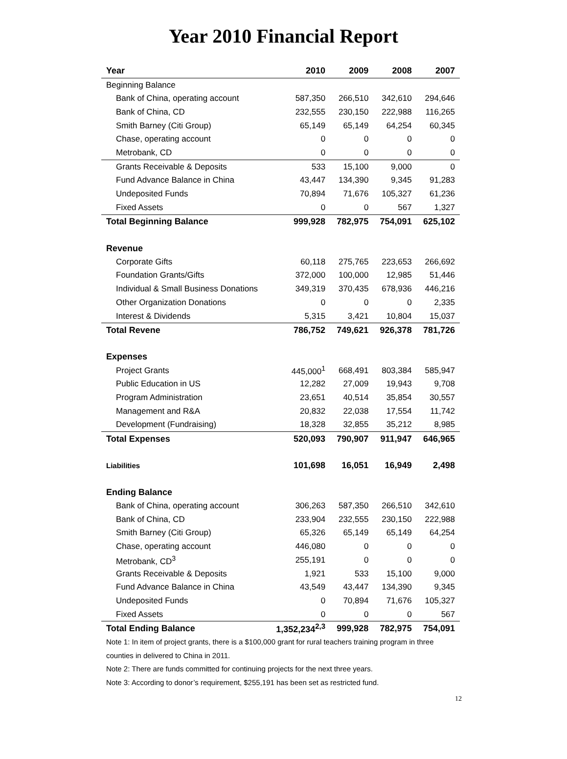Year 2010 Financial Report
| Year | 2010 | 2009 | 2008 | 2007 |
| --- | --- | --- | --- | --- |
| Beginning Balance | | | | |
| Bank of China, operating account | 587,350 | 266,510 | 342,610 | 294,646 |
| Bank of China, CD | 232,555 | 230,150 | 222,988 | 116,265 |
| Smith Barney (Citi Group) | 65,149 | 65,149 | 64,254 | 60,345 |
| Chase, operating account | 0 | 0 | 0 | 0 |
| Metrobank, CD | 0 | 0 | 0 | 0 |
| Grants Receivable & Deposits | 533 | 15,100 | 9,000 | 0 |
| Fund Advance Balance in China | 43,447 | 134,390 | 9,345 | 91,283 |
| Undeposited Funds | 70,894 | 71,676 | 105,327 | 61,236 |
| Fixed Assets | 0 | 0 | 567 | 1,327 |
| Total Beginning Balance | 999,928 | 782,975 | 754,091 | 625,102 |
| Revenue | | | | |
| Corporate Gifts | 60,118 | 275,765 | 223,653 | 266,692 |
| Foundation Grants/Gifts | 372,000 | 100,000 | 12,985 | 51,446 |
| Individual & Small Business Donations | 349,319 | 370,435 | 678,936 | 446,216 |
| Other Organization Donations | 0 | 0 | 0 | 2,335 |
| Interest & Dividends | 5,315 | 3,421 | 10,804 | 15,037 |
| Total Revene | 786,752 | 749,621 | 926,378 | 781,726 |
| Expenses | | | | |
| Project Grants | 445,000<sup>1</sup> | 668,491 | 803,384 | 585,947 |
| Public Education in US | 12,282 | 27,009 | 19,943 | 9,708 |
| Program Administration | 23,651 | 40,514 | 35,854 | 30,557 |
| Management and R&A | 20,832 | 22,038 | 17,554 | 11,742 |
| Development (Fundraising) | 18,328 | 32,855 | 35,212 | 8,985 |
| Total Expenses | 520,093 | 790,907 | 911,947 | 646,965 |
| Liabilities | 101,698 | 16,051 | 16,949 | 2,498 |
| Ending Balance | | | | |
| Bank of China, operating account | 306,263 | 587,350 | 266,510 | 342,610 |
| Bank of China, CD | 233,904 | 232,555 | 230,150 | 222,988 |
| Smith Barney (Citi Group) | 65,326 | 65,149 | 65,149 | 64,254 |
| Chase, operating account | 446,080 | 0 | 0 | 0 |
| Metrobank, CD<sup>3</sup> | 255,191 | 0 | 0 | 0 |
| Grants Receivable & Deposits | 1,921 | 533 | 15,100 | 9,000 |
| Fund Advance Balance in China | 43,549 | 43,447 | 134,390 | 9,345 |
| Undeposited Funds | 0 | 70,894 | 71,676 | 105,327 |
| Fixed Assets | 0 | 0 | 0 | 567 |
| Total Ending Balance | 1,352,234<sup>2,3</sup> | 999,928 | 782,975 | 754,091 |
Note 1: In item of project grants, there is a $100,000 grant for rural teachers training program in three counties in delivered to China in 2011.
Note 2: There are funds committed for continuing projects for the next three years.
Note 3: According to donor’s requirement, $255,191 has been set as restricted fund.
12